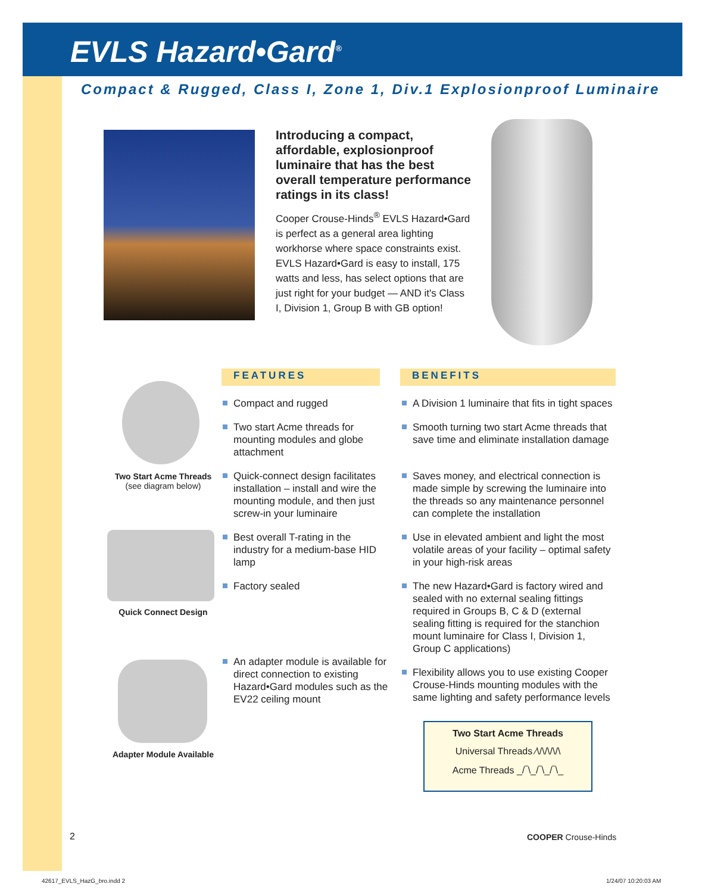EVLS Hazard•Gard<sup>®</sup>
Compact & Rugged, Class I, Zone 1, Div.1 Explosionproof Luminaire
Introducing a compact, affordable, explosionproof luminaire that has the best overall temperature performance ratings in its class!
Cooper Crouse-Hinds<sup>®</sup> EVLS Hazard•Gard is perfect as a general area lighting workhorse where space constraints exist. EVLS Hazard•Gard is easy to install, 175 watts and less, has select options that are just right for your budget — AND it's Class I, Division 1, Group B with GB option!
Two Start Acme Threads
(see diagram below)
Quick Connect Design
Adapter Module Available
FEATURES BENEFITS
Compact and rugged
Two start Acme threads for mounting modules and globe attachment
Quick-connect design facilitates installation – install and wire the mounting module, and then just screw-in your luminaire
Best overall T-rating in the industry for a medium-base HID lamp
Factory sealed
An adapter module is available for direct connection to existing Hazard•Gard modules such as the EV22 ceiling mount
A Division 1 luminaire that fits in tight spaces
Smooth turning two start Acme threads that save time and eliminate installation damage
Saves money, and electrical connection is made simple by screwing the luminaire into the threads so any maintenance personnel can complete the installation
Use in elevated ambient and light the most volatile areas of your facility – optimal safety in your high-risk areas
The new Hazard•Gard is factory wired and sealed with no external sealing fittings required in Groups B, C & D (external sealing fitting is required for the stanchion mount luminaire for Class I, Division 1, Group C applications)
Flexibility allows you to use existing Cooper Crouse-Hinds mounting modules with the same lighting and safety performance levels
Two Start Acme Threads
Universal Threads ⁄\/\/\/\/\
Acme Threads _/‾\_/‾\_/‾\_
2 COOPER Crouse-Hinds
42617_EVLS_HazG_bro.indd 2 1/24/07 10:20:03 AM